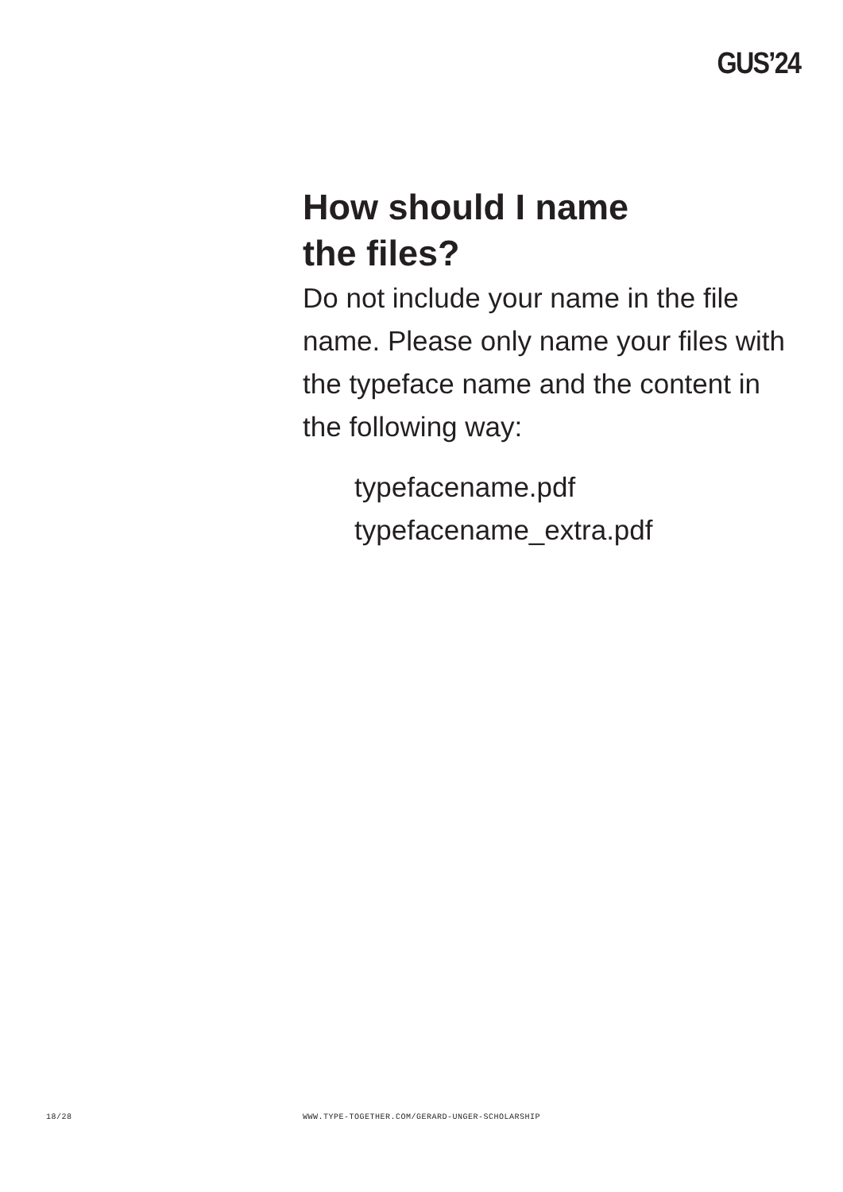GUS’24
How should I name
the files?
Do not include your name in the file name. Please only name your files with the typeface name and the content in the following way:
typefacename.pdf
typefacename_extra.pdf
18/28
WWW.TYPE-TOGETHER.COM/GERARD-UNGER-SCHOLARSHIP